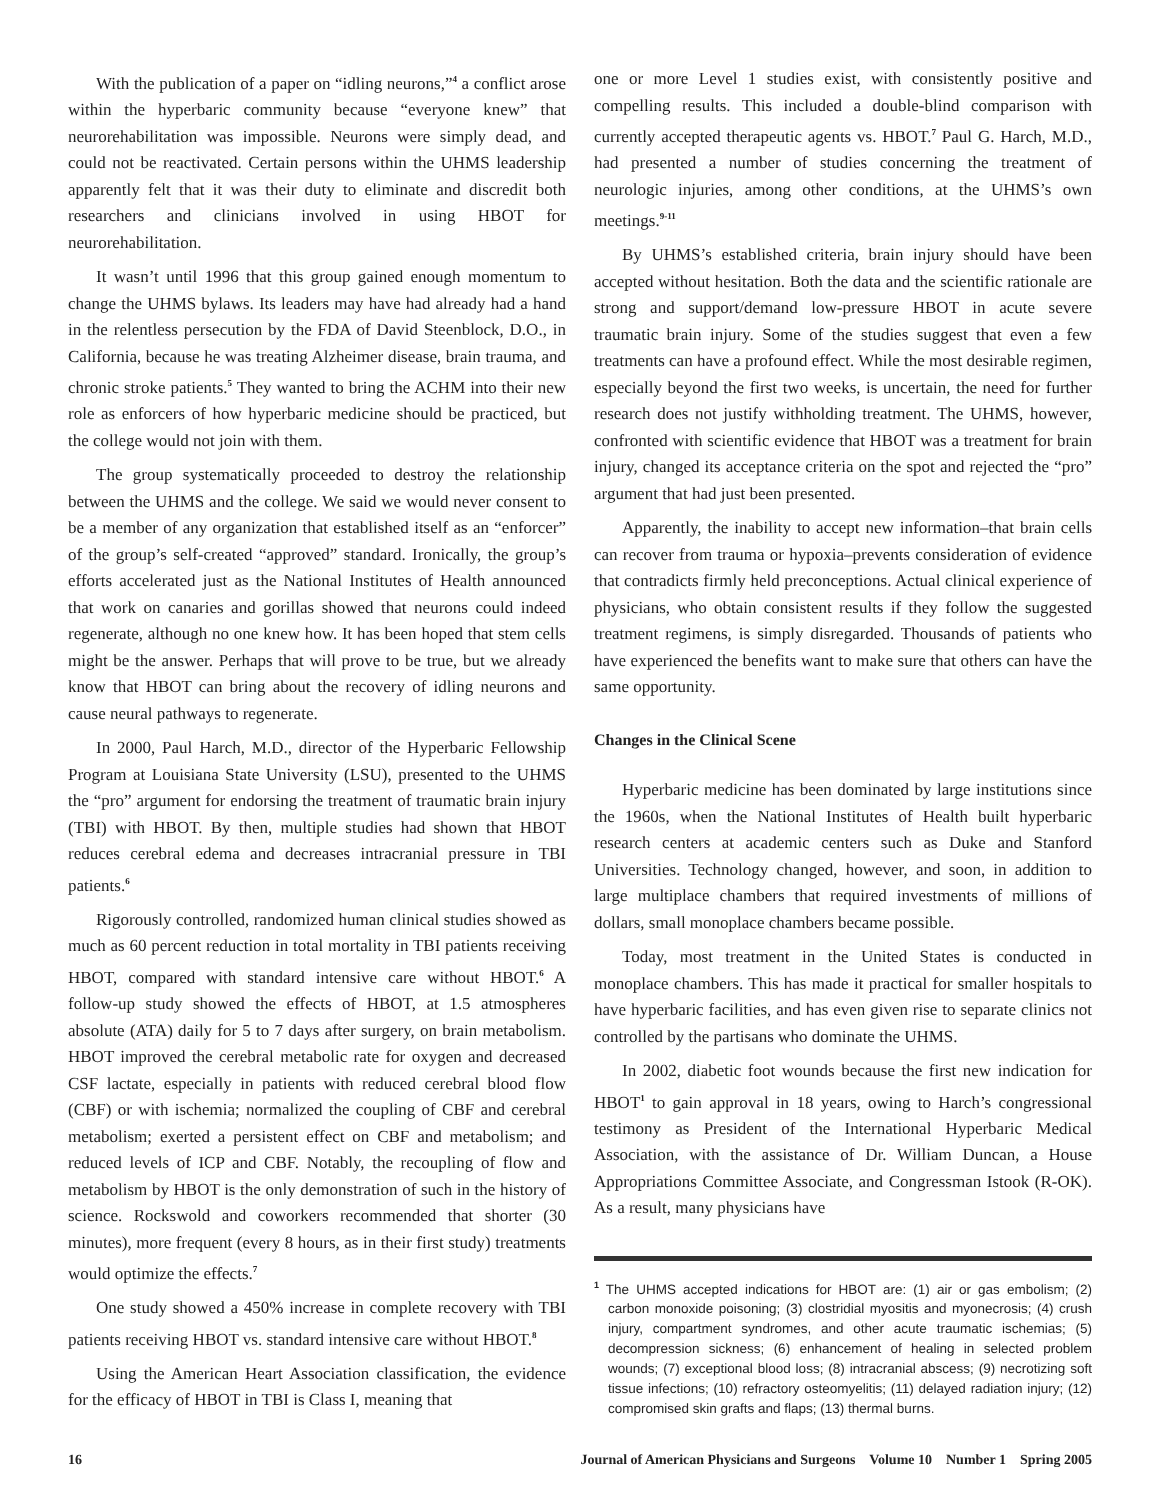With the publication of a paper on “idling neurons,”<sup>4</sup> a conflict arose within the hyperbaric community because “everyone knew” that neurorehabilitation was impossible. Neurons were simply dead, and could not be reactivated. Certain persons within the UHMS leadership apparently felt that it was their duty to eliminate and discredit both researchers and clinicians involved in using HBOT for neurorehabilitation.
It wasn’t until 1996 that this group gained enough momentum to change the UHMS bylaws. Its leaders may have had already had a hand in the relentless persecution by the FDA of David Steenblock, D.O., in California, because he was treating Alzheimer disease, brain trauma, and chronic stroke patients.<sup>5</sup> They wanted to bring the ACHM into their new role as enforcers of how hyperbaric medicine should be practiced, but the college would not join with them.
The group systematically proceeded to destroy the relationship between the UHMS and the college. We said we would never consent to be a member of any organization that established itself as an “enforcer” of the group’s self-created “approved” standard. Ironically, the group’s efforts accelerated just as the National Institutes of Health announced that work on canaries and gorillas showed that neurons could indeed regenerate, although no one knew how. It has been hoped that stem cells might be the answer. Perhaps that will prove to be true, but we already know that HBOT can bring about the recovery of idling neurons and cause neural pathways to regenerate.
In 2000, Paul Harch, M.D., director of the Hyperbaric Fellowship Program at Louisiana State University (LSU), presented to the UHMS the “pro” argument for endorsing the treatment of traumatic brain injury (TBI) with HBOT. By then, multiple studies had shown that HBOT reduces cerebral edema and decreases intracranial pressure in TBI patients.<sup>6</sup>
Rigorously controlled, randomized human clinical studies showed as much as 60 percent reduction in total mortality in TBI patients receiving HBOT, compared with standard intensive care without HBOT.<sup>6</sup> A follow-up study showed the effects of HBOT, at 1.5 atmospheres absolute (ATA) daily for 5 to 7 days after surgery, on brain metabolism. HBOT improved the cerebral metabolic rate for oxygen and decreased CSF lactate, especially in patients with reduced cerebral blood flow (CBF) or with ischemia; normalized the coupling of CBF and cerebral metabolism; exerted a persistent effect on CBF and metabolism; and reduced levels of ICP and CBF. Notably, the recoupling of flow and metabolism by HBOT is the only demonstration of such in the history of science. Rockswold and coworkers recommended that shorter (30 minutes), more frequent (every 8 hours, as in their first study) treatments would optimize the effects.<sup>7</sup>
One study showed a 450% increase in complete recovery with TBI patients receiving HBOT vs. standard intensive care without HBOT.<sup>8</sup>
Using the American Heart Association classification, the evidence for the efficacy of HBOT in TBI is Class I, meaning that
one or more Level 1 studies exist, with consistently positive and compelling results. This included a double-blind comparison with currently accepted therapeutic agents vs. HBOT.<sup>7</sup> Paul G. Harch, M.D., had presented a number of studies concerning the treatment of neurologic injuries, among other conditions, at the UHMS’s own meetings.<sup>9-11</sup>
By UHMS’s established criteria, brain injury should have been accepted without hesitation. Both the data and the scientific rationale are strong and support/demand low-pressure HBOT in acute severe traumatic brain injury. Some of the studies suggest that even a few treatments can have a profound effect. While the most desirable regimen, especially beyond the first two weeks, is uncertain, the need for further research does not justify withholding treatment. The UHMS, however, confronted with scientific evidence that HBOT was a treatment for brain injury, changed its acceptance criteria on the spot and rejected the “pro” argument that had just been presented.
Apparently, the inability to accept new information–that brain cells can recover from trauma or hypoxia–prevents consideration of evidence that contradicts firmly held preconceptions. Actual clinical experience of physicians, who obtain consistent results if they follow the suggested treatment regimens, is simply disregarded. Thousands of patients who have experienced the benefits want to make sure that others can have the same opportunity.
Changes in the Clinical Scene
Hyperbaric medicine has been dominated by large institutions since the 1960s, when the National Institutes of Health built hyperbaric research centers at academic centers such as Duke and Stanford Universities. Technology changed, however, and soon, in addition to large multiplace chambers that required investments of millions of dollars, small monoplace chambers became possible.
Today, most treatment in the United States is conducted in monoplace chambers. This has made it practical for smaller hospitals to have hyperbaric facilities, and has even given rise to separate clinics not controlled by the partisans who dominate the UHMS.
In 2002, diabetic foot wounds because the first new indication for HBOT<sup>1</sup> to gain approval in 18 years, owing to Harch’s congressional testimony as President of the International Hyperbaric Medical Association, with the assistance of Dr. William Duncan, a House Appropriations Committee Associate, and Congressman Istook (R-OK). As a result, many physicians have
<sup>1</sup> The UHMS accepted indications for HBOT are: (1) air or gas embolism; (2) carbon monoxide poisoning; (3) clostridial myositis and myonecrosis; (4) crush injury, compartment syndromes, and other acute traumatic ischemias; (5) decompression sickness; (6) enhancement of healing in selected problem wounds; (7) exceptional blood loss; (8) intracranial abscess; (9) necrotizing soft tissue infections; (10) refractory osteomyelitis; (11) delayed radiation injury; (12) compromised skin grafts and flaps; (13) thermal burns.
16 Journal of American Physicians and Surgeons Volume 10 Number 1 Spring 2005